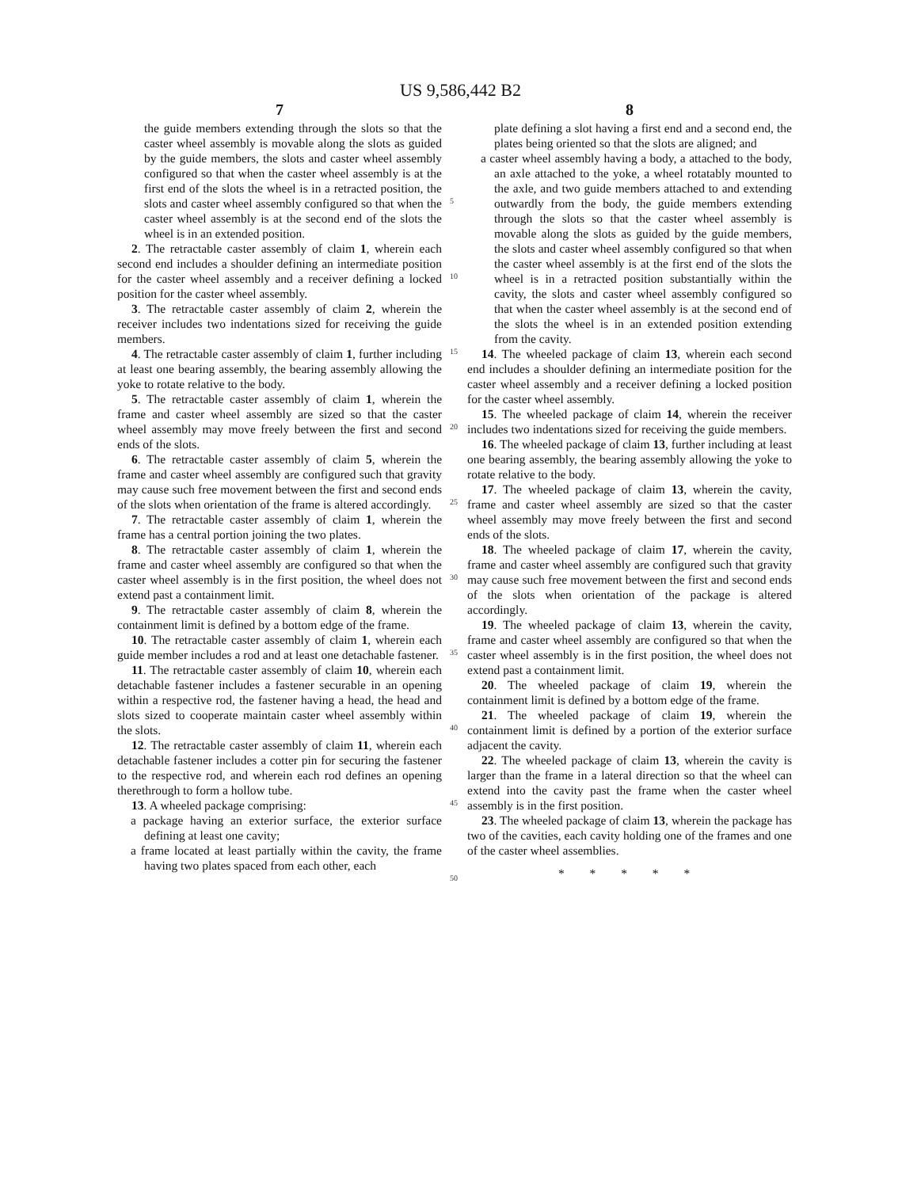US 9,586,442 B2
7
the guide members extending through the slots so that the caster wheel assembly is movable along the slots as guided by the guide members, the slots and caster wheel assembly configured so that when the caster wheel assembly is at the first end of the slots the wheel is in a retracted position, the slots and caster wheel assembly configured so that when the caster wheel assembly is at the second end of the slots the wheel is in an extended position.
2. The retractable caster assembly of claim 1, wherein each second end includes a shoulder defining an intermediate position for the caster wheel assembly and a receiver defining a locked position for the caster wheel assembly.
3. The retractable caster assembly of claim 2, wherein the receiver includes two indentations sized for receiving the guide members.
4. The retractable caster assembly of claim 1, further including at least one bearing assembly, the bearing assembly allowing the yoke to rotate relative to the body.
5. The retractable caster assembly of claim 1, wherein the frame and caster wheel assembly are sized so that the caster wheel assembly may move freely between the first and second ends of the slots.
6. The retractable caster assembly of claim 5, wherein the frame and caster wheel assembly are configured such that gravity may cause such free movement between the first and second ends of the slots when orientation of the frame is altered accordingly.
7. The retractable caster assembly of claim 1, wherein the frame has a central portion joining the two plates.
8. The retractable caster assembly of claim 1, wherein the frame and caster wheel assembly are configured so that when the caster wheel assembly is in the first position, the wheel does not extend past a containment limit.
9. The retractable caster assembly of claim 8, wherein the containment limit is defined by a bottom edge of the frame.
10. The retractable caster assembly of claim 1, wherein each guide member includes a rod and at least one detachable fastener.
11. The retractable caster assembly of claim 10, wherein each detachable fastener includes a fastener securable in an opening within a respective rod, the fastener having a head, the head and slots sized to cooperate maintain caster wheel assembly within the slots.
12. The retractable caster assembly of claim 11, wherein each detachable fastener includes a cotter pin for securing the fastener to the respective rod, and wherein each rod defines an opening therethrough to form a hollow tube.
13. A wheeled package comprising:
a package having an exterior surface, the exterior surface defining at least one cavity;
a frame located at least partially within the cavity, the frame having two plates spaced from each other, each
5
10
15
20
25
30
35
40
45
50
8
plate defining a slot having a first end and a second end, the plates being oriented so that the slots are aligned; and
a caster wheel assembly having a body, a attached to the body, an axle attached to the yoke, a wheel rotatably mounted to the axle, and two guide members attached to and extending outwardly from the body, the guide members extending through the slots so that the caster wheel assembly is movable along the slots as guided by the guide members, the slots and caster wheel assembly configured so that when the caster wheel assembly is at the first end of the slots the wheel is in a retracted position substantially within the cavity, the slots and caster wheel assembly configured so that when the caster wheel assembly is at the second end of the slots the wheel is in an extended position extending from the cavity.
14. The wheeled package of claim 13, wherein each second end includes a shoulder defining an intermediate position for the caster wheel assembly and a receiver defining a locked position for the caster wheel assembly.
15. The wheeled package of claim 14, wherein the receiver includes two indentations sized for receiving the guide members.
16. The wheeled package of claim 13, further including at least one bearing assembly, the bearing assembly allowing the yoke to rotate relative to the body.
17. The wheeled package of claim 13, wherein the cavity, frame and caster wheel assembly are sized so that the caster wheel assembly may move freely between the first and second ends of the slots.
18. The wheeled package of claim 17, wherein the cavity, frame and caster wheel assembly are configured such that gravity may cause such free movement between the first and second ends of the slots when orientation of the package is altered accordingly.
19. The wheeled package of claim 13, wherein the cavity, frame and caster wheel assembly are configured so that when the caster wheel assembly is in the first position, the wheel does not extend past a containment limit.
20. The wheeled package of claim 19, wherein the containment limit is defined by a bottom edge of the frame.
21. The wheeled package of claim 19, wherein the containment limit is defined by a portion of the exterior surface adjacent the cavity.
22. The wheeled package of claim 13, wherein the cavity is larger than the frame in a lateral direction so that the wheel can extend into the cavity past the frame when the caster wheel assembly is in the first position.
23. The wheeled package of claim 13, wherein the package has two of the cavities, each cavity holding one of the frames and one of the caster wheel assemblies.
* * * * *